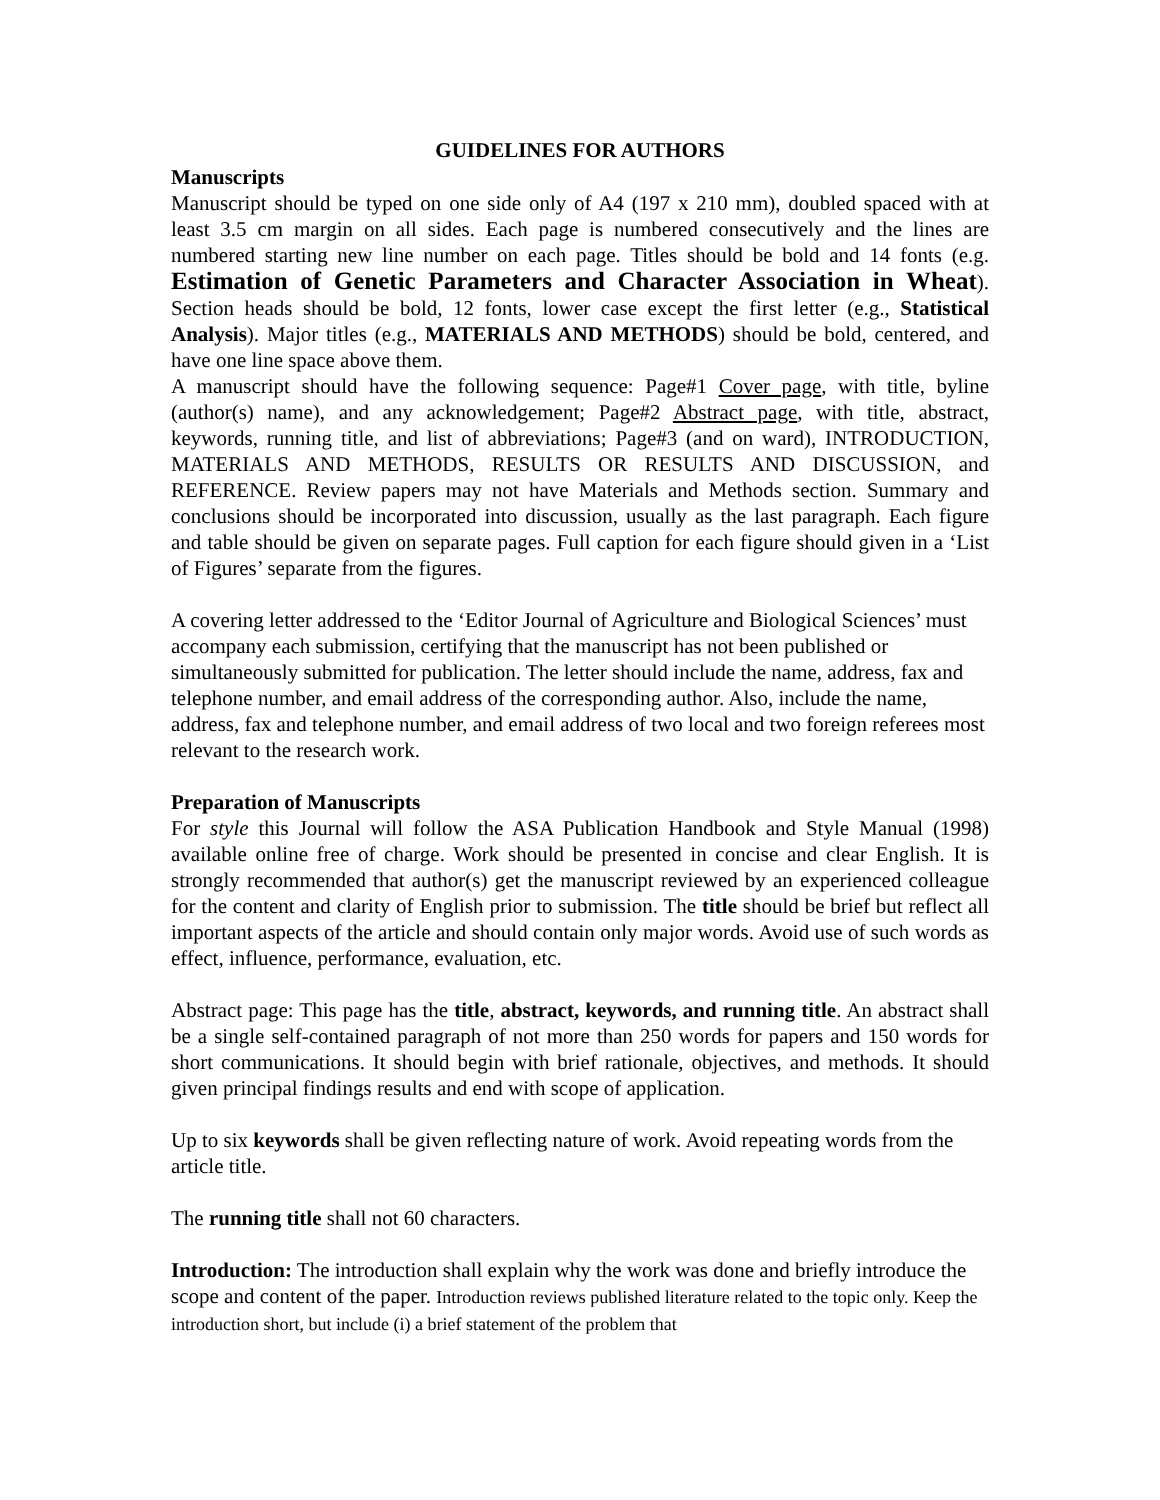GUIDELINES FOR AUTHORS
Manuscripts
Manuscript should be typed on one side only of A4 (197 x 210 mm), doubled spaced with at least 3.5 cm margin on all sides. Each page is numbered consecutively and the lines are numbered starting new line number on each page. Titles should be bold and 14 fonts (e.g. Estimation of Genetic Parameters and Character Association in Wheat). Section heads should be bold, 12 fonts, lower case except the first letter (e.g., Statistical Analysis). Major titles (e.g., MATERIALS AND METHODS) should be bold, centered, and have one line space above them.
A manuscript should have the following sequence: Page#1 Cover page, with title, byline (author(s) name), and any acknowledgement; Page#2 Abstract page, with title, abstract, keywords, running title, and list of abbreviations; Page#3 (and on ward), INTRODUCTION, MATERIALS AND METHODS, RESULTS OR RESULTS AND DISCUSSION, and REFERENCE. Review papers may not have Materials and Methods section. Summary and conclusions should be incorporated into discussion, usually as the last paragraph. Each figure and table should be given on separate pages. Full caption for each figure should given in a ‘List of Figures’ separate from the figures.
A covering letter addressed to the ‘Editor Journal of Agriculture and Biological Sciences’ must accompany each submission, certifying that the manuscript has not been published or simultaneously submitted for publication. The letter should include the name, address, fax and telephone number, and email address of the corresponding author. Also, include the name, address, fax and telephone number, and email address of two local and two foreign referees most relevant to the research work.
Preparation of Manuscripts
For style this Journal will follow the ASA Publication Handbook and Style Manual (1998) available online free of charge. Work should be presented in concise and clear English. It is strongly recommended that author(s) get the manuscript reviewed by an experienced colleague for the content and clarity of English prior to submission. The title should be brief but reflect all important aspects of the article and should contain only major words. Avoid use of such words as effect, influence, performance, evaluation, etc.
Abstract page: This page has the title, abstract, keywords, and running title. An abstract shall be a single self-contained paragraph of not more than 250 words for papers and 150 words for short communications. It should begin with brief rationale, objectives, and methods. It should given principal findings results and end with scope of application.
Up to six keywords shall be given reflecting nature of work. Avoid repeating words from the article title.
The running title shall not 60 characters.
Introduction: The introduction shall explain why the work was done and briefly introduce the scope and content of the paper. Introduction reviews published literature related to the topic only. Keep the introduction short, but include (i) a brief statement of the problem that